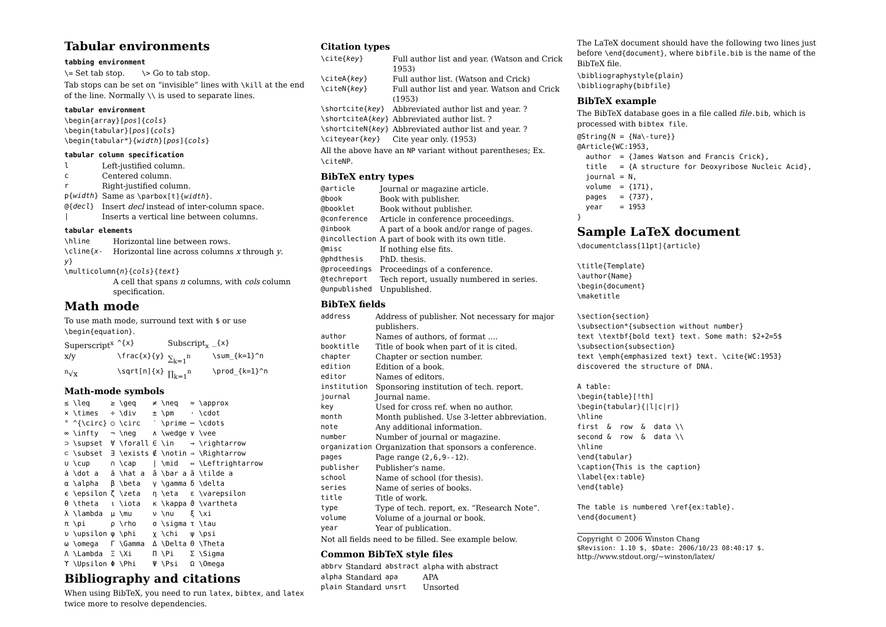Tabular environments
tabbing environment
\= Set tab stop. \> Go to tab stop.
Tab stops can be set on “invisible” lines with \kill at the end of the line. Normally \\ is used to separate lines.
tabular environment
\begin{array}[pos]{cols}
\begin{tabular}[pos]{cols}
\begin{tabular*}{width}[pos]{cols}
tabular column specification
| l | Left-justified column. |
| c | Centered column. |
| r | Right-justified column. |
| p{ width } | Same as \parbox[t]{ width } . |
| @{ decl } | Insert decl instead of inter-column space. |
| / | Inserts a vertical line between columns. |
tabular elements
| \hline | Horizontal line between rows. |
| \cline{ x - y } | Horizontal line across columns x through y . |
| \multicolumn{ n }{ cols }{ text } | |
| | A cell that spans n columns, with cols column specification. |
Math mode
To use math mode, surround text with $ or use \begin{equation}.
| Superscript<sup>x</sup> | ^{x} | Subscript<sub>x</sub> | _{x} |
| x/y | \frac{x}{y} | ∑<sub>k=1</sub><sup>n</sup> | \sum_{k=1}^n |
| <sup>n</sup>√x | \sqrt[n]{x} | ∏<sub>k=1</sub><sup>n</sup> | \prod_{k=1}^n |
Math-mode symbols
| ≤ \leq | ≥ \geq | ≠ \neq | ≈ \approx |
| × \times | ÷ \div | ± \pm | · \cdot |
| ° ^{\circ} | ○ \circ | ′ \prime | ⋯ \cdots |
| ∞ \infty | ¬ \neg | ∧ \wedge | ∨ \vee |
| ⊃ \supset | ∀ \forall | ∈ \in | → \rightarrow |
| ⊂ \subset | ∃ \exists | ∉ \notin | ⇒ \Rightarrow |
| ∪ \cup | ∩ \cap | / \mid | ⇔ \Leftrightarrow |
| ȧ \dot a | â \hat a | ā \bar a | ã \tilde a |
| α \alpha | β \beta | γ \gamma | δ \delta |
| ϵ \epsilon | ζ \zeta | η \eta | ε \varepsilon |
| θ \theta | ι \iota | κ \kappa | ϑ \vartheta |
| λ \lambda | μ \mu | ν \nu | ξ \xi |
| π \pi | ρ \rho | σ \sigma | τ \tau |
| υ \upsilon | φ \phi | χ \chi | ψ \psi |
| ω \omega | Γ \Gamma | Δ \Delta | Θ \Theta |
| Λ \Lambda | Ξ \Xi | Π \Pi | Σ \Sigma |
| ϒ \Upsilon | Φ \Phi | Ψ \Psi | Ω \Omega |
Bibliography and citations
When using BibTeX, you need to run latex, bibtex, and latex twice more to resolve dependencies.
Citation types
| \cite{ key } | Full author list and year. (Watson and Crick 1953) |
| \citeA{ key } | Full author list. (Watson and Crick) |
| \citeN{ key } | Full author list and year. Watson and Crick (1953) |
| \shortcite{ key } | Abbreviated author list and year. ? |
| \shortciteA{ key } | Abbreviated author list. ? |
| \shortciteN{ key } | Abbreviated author list and year. ? |
| \citeyear{ key } | Cite year only. (1953) |
All the above have an NP variant without parentheses; Ex. \citeNP.
BibTeX entry types
| @article | Journal or magazine article. |
| @book | Book with publisher. |
| @booklet | Book without publisher. |
| @conference | Article in conference proceedings. |
| @inbook | A part of a book and/or range of pages. |
| @incollection | A part of book with its own title. |
| @misc | If nothing else fits. |
| @phdthesis | PhD. thesis. |
| @proceedings | Proceedings of a conference. |
| @techreport | Tech report, usually numbered in series. |
| @unpublished | Unpublished. |
BibTeX fields
| address | Address of publisher. Not necessary for major publishers. |
| author | Names of authors, of format .... |
| booktitle | Title of book when part of it is cited. |
| chapter | Chapter or section number. |
| edition | Edition of a book. |
| editor | Names of editors. |
| institution | Sponsoring institution of tech. report. |
| journal | Journal name. |
| key | Used for cross ref. when no author. |
| month | Month published. Use 3-letter abbreviation. |
| note | Any additional information. |
| number | Number of journal or magazine. |
| organization | Organization that sponsors a conference. |
| pages | Page range ( 2,6,9--12 ). |
| publisher | Publisher’s name. |
| school | Name of school (for thesis). |
| series | Name of series of books. |
| title | Title of work. |
| type | Type of tech. report, ex. “Research Note”. |
| volume | Volume of a journal or book. |
| year | Year of publication. |
Not all fields need to be filled. See example below.
Common BibTeX style files
| abbrv | Standard | abstract | alpha with abstract |
| alpha | Standard | apa | APA |
| plain | Standard | unsrt | Unsorted |
The LaTeX document should have the following two lines just before \end{document}, where bibfile.bib is the name of the BibTeX file.
\bibliographystyle{plain}
\bibliography{bibfile}
BibTeX example
The BibTeX database goes in a file called file.bib, which is processed with bibtex file.
@String{N = {Na\-ture}}
@Article{WC:1953,
  author  = {James Watson and Francis Crick},
  title   = {A structure for Deoxyribose Nucleic Acid},
  journal = N,
  volume  = {171},
  pages   = {737},
  year    = 1953
}
Sample LaTeX document
\documentclass[11pt]{article}

\title{Template}
\author{Name}
\begin{document}
\maketitle

\section{section}
\subsection*{subsection without number}
text \textbf{bold text} text. Some math: $2+2=5$
\subsection{subsection}
text \emph{emphasized text} text. \cite{WC:1953}
discovered the structure of DNA.

A table:
\begin{table}[!th]
\begin{tabular}{|l|c|r|}
\hline
first  &  row  &  data \\
second &  row  &  data \\
\hline
\end{tabular}
\caption{This is the caption}
\label{ex:table}
\end{table}

The table is numbered \ref{ex:table}.
\end{document}
Copyright © 2006 Winston Chang
$Revision: 1.10 $, $Date: 2006/10/23 08:40:17 $.
http://www.stdout.org/∼winston/latex/